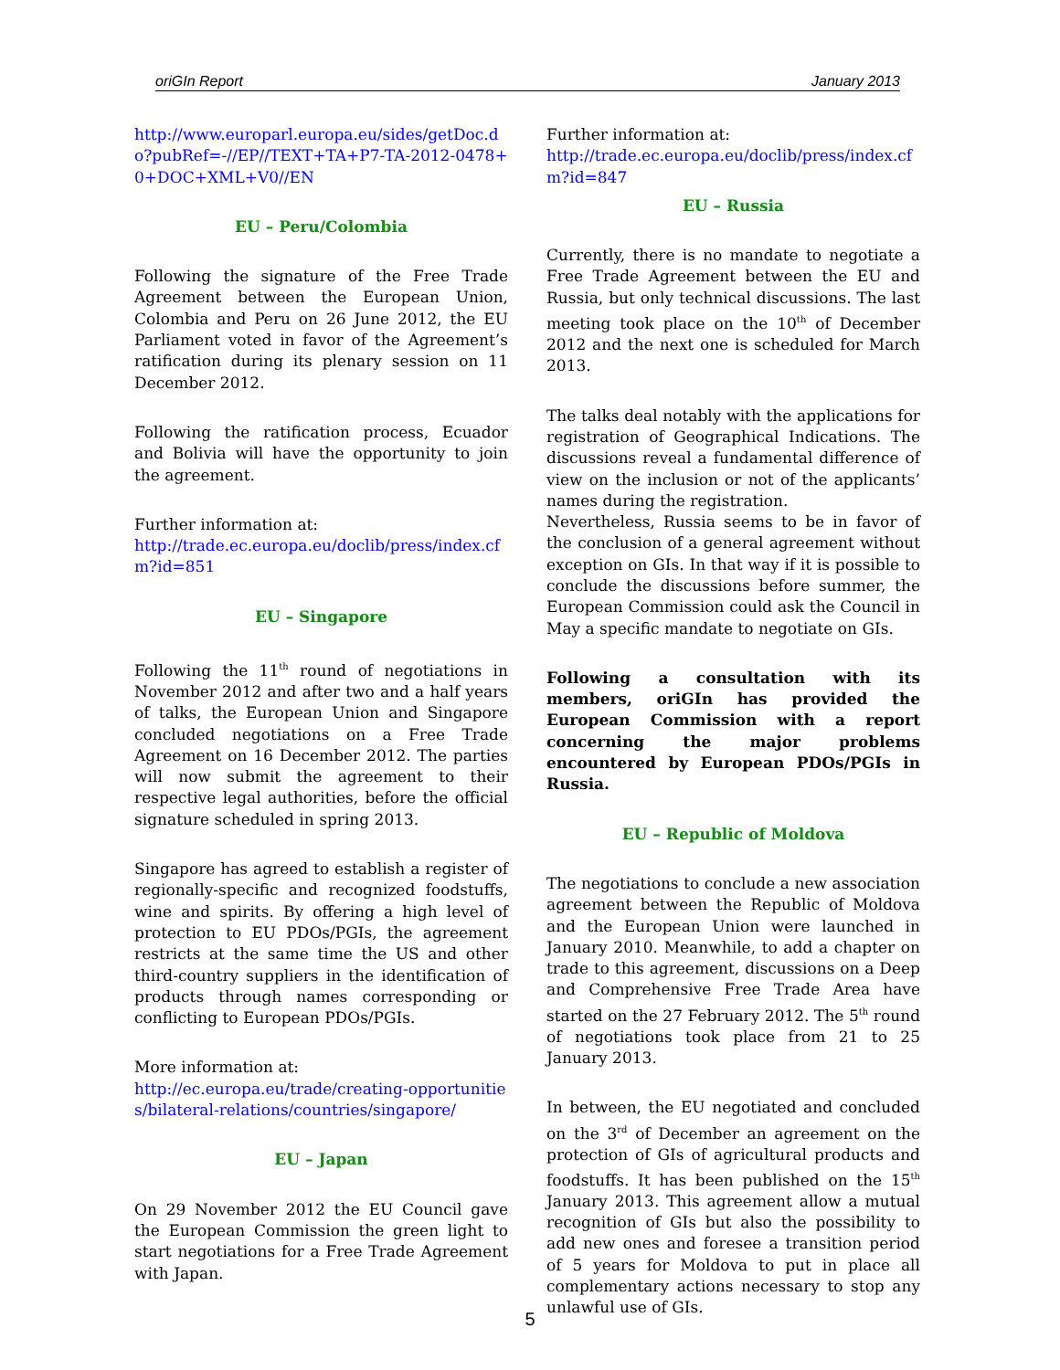oriGIn Report January 2013
http://www.europarl.europa.eu/sides/getDoc.do?pubRef=-//EP//TEXT+TA+P7-TA-2012-0478+0+DOC+XML+V0//EN
EU – Peru/Colombia
Following the signature of the Free Trade Agreement between the European Union, Colombia and Peru on 26 June 2012, the EU Parliament voted in favor of the Agreement’s ratification during its plenary session on 11 December 2012.
Following the ratification process, Ecuador and Bolivia will have the opportunity to join the agreement.
Further information at:
http://trade.ec.europa.eu/doclib/press/index.cfm?id=851
EU – Singapore
Following the 11<sup>th</sup> round of negotiations in November 2012 and after two and a half years of talks, the European Union and Singapore concluded negotiations on a Free Trade Agreement on 16 December 2012. The parties will now submit the agreement to their respective legal authorities, before the official signature scheduled in spring 2013.
Singapore has agreed to establish a register of regionally-specific and recognized foodstuffs, wine and spirits. By offering a high level of protection to EU PDOs/PGIs, the agreement restricts at the same time the US and other third-country suppliers in the identification of products through names corresponding or conflicting to European PDOs/PGIs.
More information at:
http://ec.europa.eu/trade/creating-opportunities/bilateral-relations/countries/singapore/
EU – Japan
On 29 November 2012 the EU Council gave the European Commission the green light to start negotiations for a Free Trade Agreement with Japan.
Further information at:
http://trade.ec.europa.eu/doclib/press/index.cfm?id=847
EU – Russia
Currently, there is no mandate to negotiate a Free Trade Agreement between the EU and Russia, but only technical discussions. The last meeting took place on the 10<sup>th</sup> of December 2012 and the next one is scheduled for March 2013.
The talks deal notably with the applications for registration of Geographical Indications. The discussions reveal a fundamental difference of view on the inclusion or not of the applicants’ names during the registration.
Nevertheless, Russia seems to be in favor of the conclusion of a general agreement without exception on GIs. In that way if it is possible to conclude the discussions before summer, the European Commission could ask the Council in May a specific mandate to negotiate on GIs.
Following a consultation with its members, oriGIn has provided the European Commission with a report concerning the major problems encountered by European PDOs/PGIs in Russia.
EU – Republic of Moldova
The negotiations to conclude a new association agreement between the Republic of Moldova and the European Union were launched in January 2010. Meanwhile, to add a chapter on trade to this agreement, discussions on a Deep and Comprehensive Free Trade Area have started on the 27 February 2012. The 5<sup>th</sup> round of negotiations took place from 21 to 25 January 2013.
In between, the EU negotiated and concluded on the 3<sup>rd</sup> of December an agreement on the protection of GIs of agricultural products and foodstuffs. It has been published on the 15<sup>th</sup> January 2013. This agreement allow a mutual recognition of GIs but also the possibility to add new ones and foresee a transition period of 5 years for Moldova to put in place all complementary actions necessary to stop any unlawful use of GIs.
5